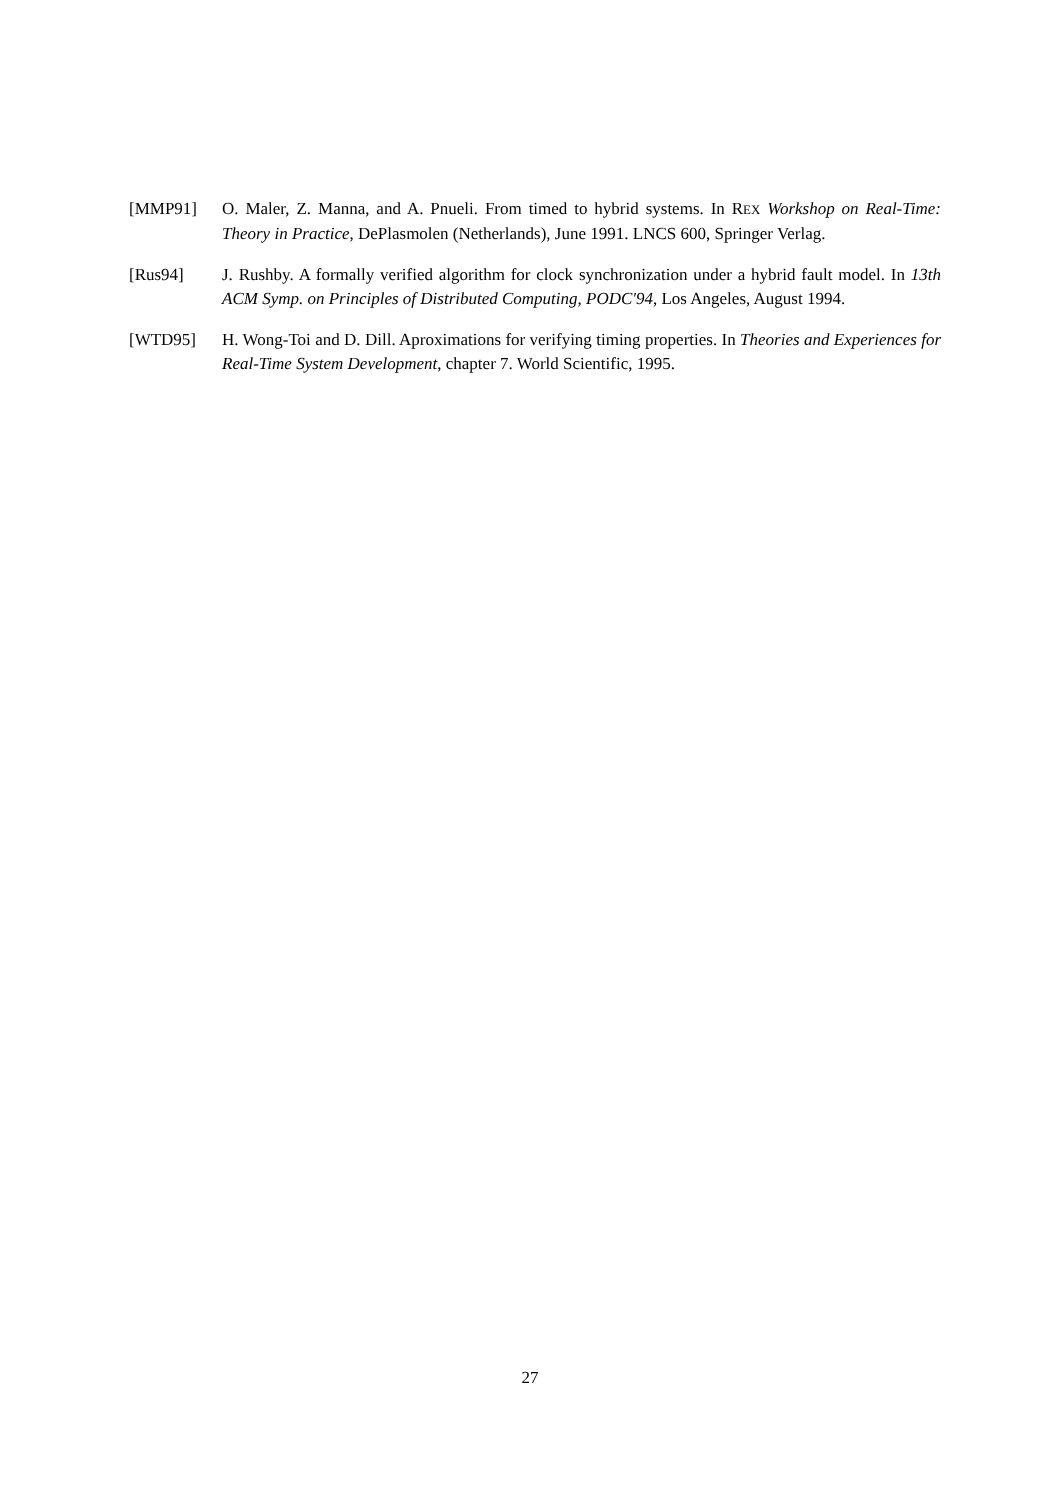[MMP91] O. Maler, Z. Manna, and A. Pnueli. From timed to hybrid systems. In REX Workshop on Real-Time: Theory in Practice, DePlasmolen (Netherlands), June 1991. LNCS 600, Springer Verlag.
[Rus94] J. Rushby. A formally verified algorithm for clock synchronization under a hybrid fault model. In 13th ACM Symp. on Principles of Distributed Computing, PODC'94, Los Angeles, August 1994.
[WTD95] H. Wong-Toi and D. Dill. Aproximations for verifying timing properties. In Theories and Experiences for Real-Time System Development, chapter 7. World Scientific, 1995.
27